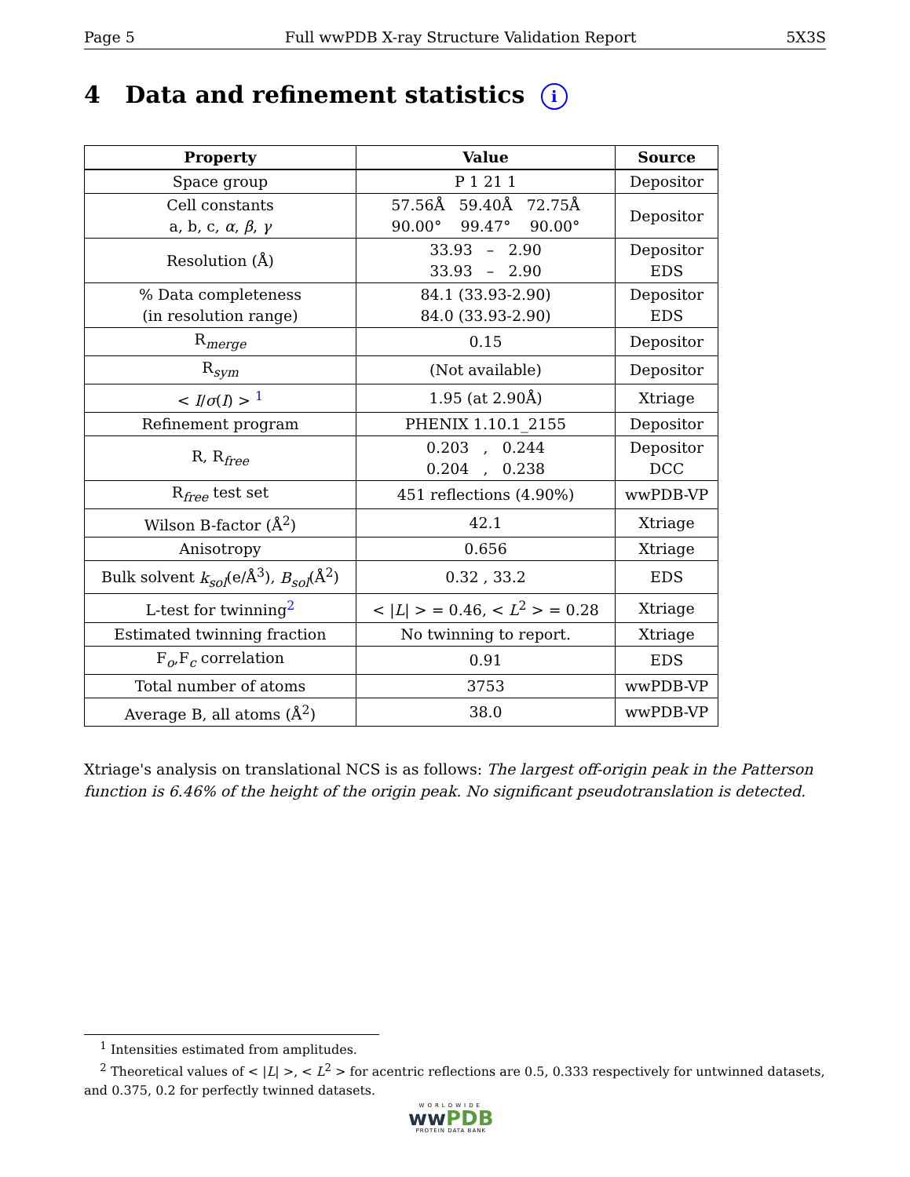Page 5 Full wwPDB X-ray Structure Validation Report 5X3S
4 Data and refinement statistics i
| Property | Value | Source |
| --- | --- | --- |
| Space group | P 1 21 1 | Depositor |
| Cell constants a, b, c, α , β , γ | 57.56Å 59.40Å 72.75Å 90.00° 99.47° 90.00° | Depositor |
| Resolution (Å) | 33.93 – 2.90 33.93 – 2.90 | Depositor EDS |
| % Data completeness (in resolution range) | 84.1 (33.93-2.90) 84.0 (33.93-2.90) | Depositor EDS |
| R<sub>merge</sub> | 0.15 | Depositor |
| R<sub>sym</sub> | (Not available) | Depositor |
| < I / σ ( I ) > <sup>1</sup> | 1.95 (at 2.90Å) | Xtriage |
| Refinement program | PHENIX 1.10.1_2155 | Depositor |
| R, R<sub>free</sub> | 0.203 , 0.244 0.204 , 0.238 | Depositor DCC |
| R<sub>free</sub> test set | 451 reflections (4.90%) | wwPDB-VP |
| Wilson B-factor (Å<sup>2</sup>) | 42.1 | Xtriage |
| Anisotropy | 0.656 | Xtriage |
| Bulk solvent k<sub>sol</sub> (e/Å<sup>3</sup>), B<sub>sol</sub> (Å<sup>2</sup>) | 0.32 , 33.2 | EDS |
| L-test for twinning<sup>2</sup> | < / L / > = 0.46, < L<sup>2</sup> > = 0.28 | Xtriage |
| Estimated twinning fraction | No twinning to report. | Xtriage |
| F<sub>o</sub>,F<sub>c</sub> correlation | 0.91 | EDS |
| Total number of atoms | 3753 | wwPDB-VP |
| Average B, all atoms (Å<sup>2</sup>) | 38.0 | wwPDB-VP |
Xtriage's analysis on translational NCS is as follows: The largest off-origin peak in the Patterson function is 6.46% of the height of the origin peak. No significant pseudotranslation is detected.
<sup>1</sup> Intensities estimated from amplitudes.
<sup>2</sup> Theoretical values of < |L| >, < L<sup>2</sup> > for acentric reflections are 0.5, 0.333 respectively for untwinned datasets, and 0.375, 0.2 for perfectly twinned datasets.
WORLDWIDE
ww PDB
PROTEIN DATA BANK